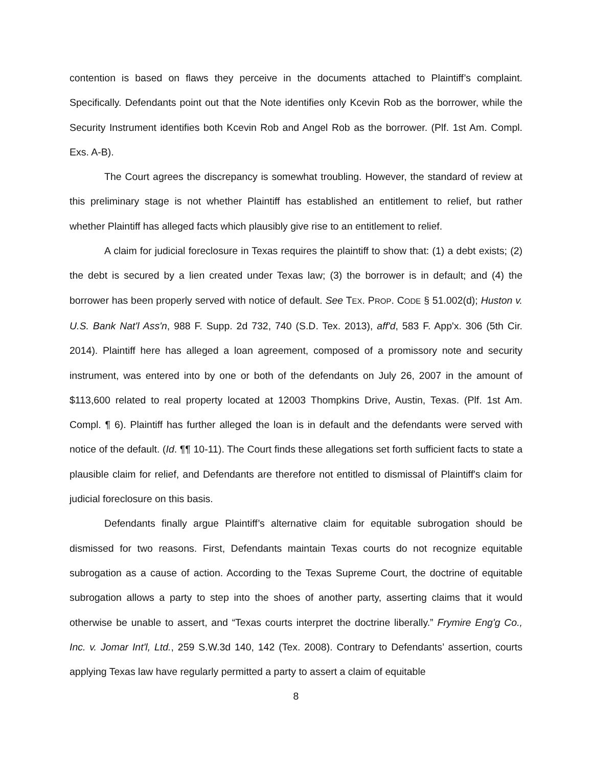contention is based on flaws they perceive in the documents attached to Plaintiff’s complaint. Specifically. Defendants point out that the Note identifies only Kcevin Rob as the borrower, while the Security Instrument identifies both Kcevin Rob and Angel Rob as the borrower. (Plf. 1st Am. Compl. Exs. A-B).
The Court agrees the discrepancy is somewhat troubling. However, the standard of review at this preliminary stage is not whether Plaintiff has established an entitlement to relief, but rather whether Plaintiff has alleged facts which plausibly give rise to an entitlement to relief.
A claim for judicial foreclosure in Texas requires the plaintiff to show that: (1) a debt exists; (2) the debt is secured by a lien created under Texas law; (3) the borrower is in default; and (4) the borrower has been properly served with notice of default. See TEX. PROP. CODE § 51.002(d); Huston v. U.S. Bank Nat'l Ass'n, 988 F. Supp. 2d 732, 740 (S.D. Tex. 2013), aff'd, 583 F. App'x. 306 (5th Cir. 2014). Plaintiff here has alleged a loan agreement, composed of a promissory note and security instrument, was entered into by one or both of the defendants on July 26, 2007 in the amount of $113,600 related to real property located at 12003 Thompkins Drive, Austin, Texas. (Plf. 1st Am. Compl. ¶ 6). Plaintiff has further alleged the loan is in default and the defendants were served with notice of the default. (Id. ¶¶ 10-11). The Court finds these allegations set forth sufficient facts to state a plausible claim for relief, and Defendants are therefore not entitled to dismissal of Plaintiff's claim for judicial foreclosure on this basis.
Defendants finally argue Plaintiff’s alternative claim for equitable subrogation should be dismissed for two reasons. First, Defendants maintain Texas courts do not recognize equitable subrogation as a cause of action. According to the Texas Supreme Court, the doctrine of equitable subrogation allows a party to step into the shoes of another party, asserting claims that it would otherwise be unable to assert, and “Texas courts interpret the doctrine liberally.” Frymire Eng'g Co., Inc. v. Jomar Int'l, Ltd., 259 S.W.3d 140, 142 (Tex. 2008). Contrary to Defendants’ assertion, courts applying Texas law have regularly permitted a party to assert a claim of equitable
8